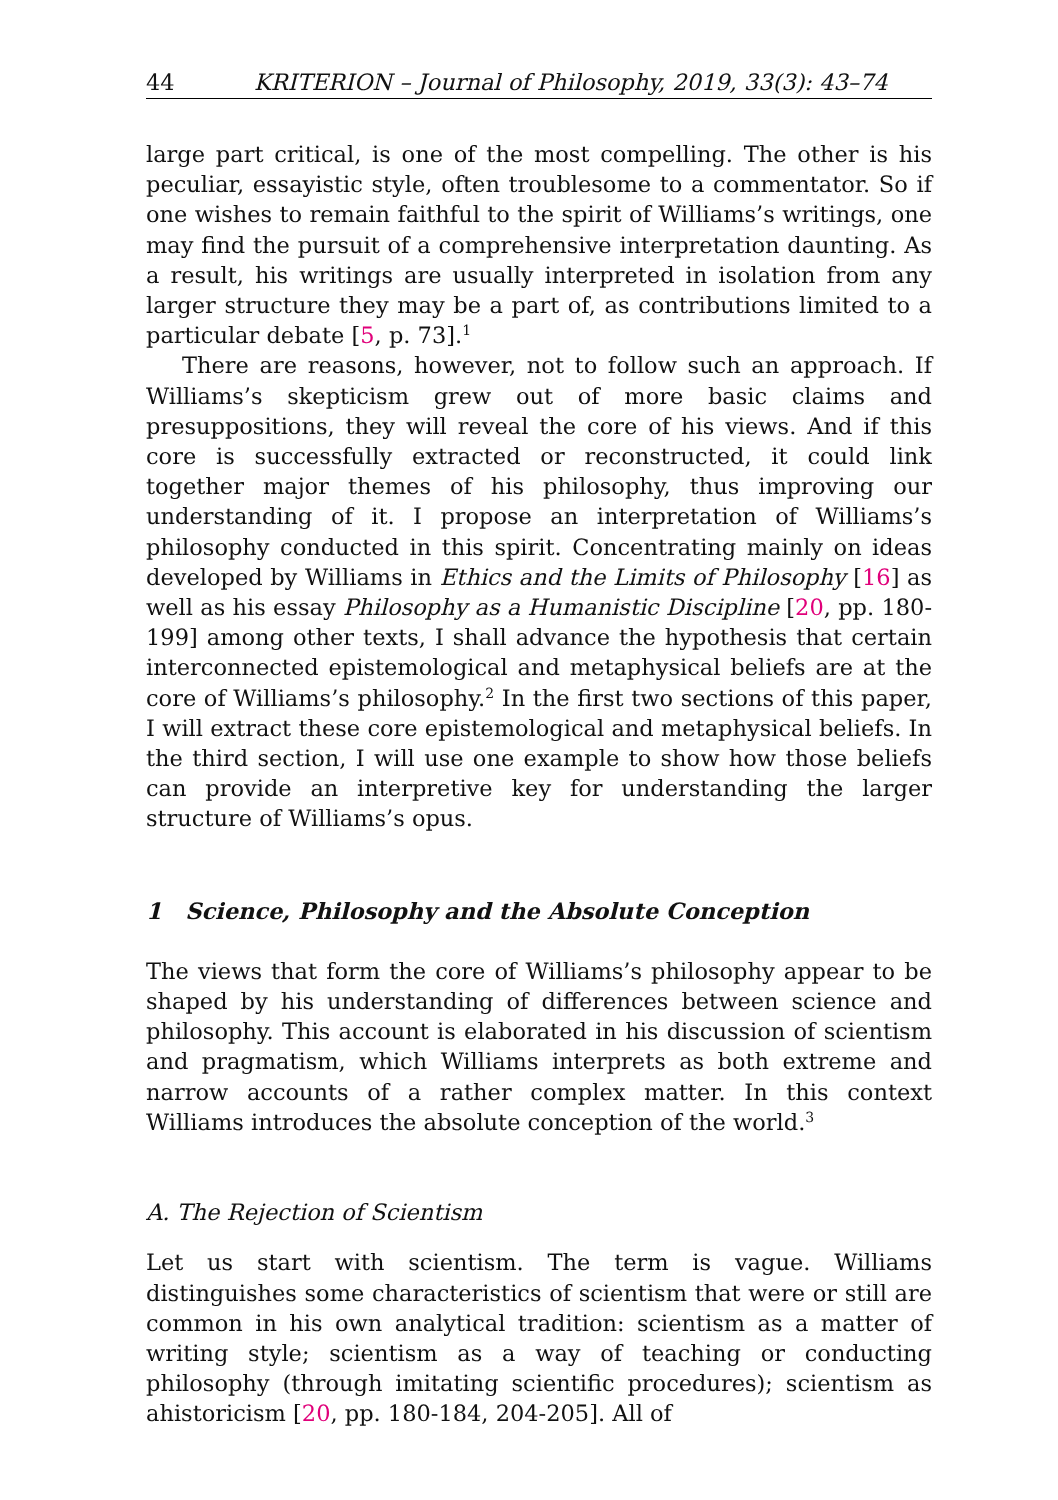44 KRITERION – Journal of Philosophy, 2019, 33(3): 43–74
large part critical, is one of the most compelling. The other is his peculiar, essayistic style, often troublesome to a commentator. So if one wishes to remain faithful to the spirit of Williams’s writings, one may find the pursuit of a comprehensive interpretation daunting. As a result, his writings are usually interpreted in isolation from any larger structure they may be a part of, as contributions limited to a particular debate [5, p. 73].<sup>1</sup>
There are reasons, however, not to follow such an approach. If Williams’s skepticism grew out of more basic claims and presuppositions, they will reveal the core of his views. And if this core is successfully extracted or reconstructed, it could link together major themes of his philosophy, thus improving our understanding of it. I propose an interpretation of Williams’s philosophy conducted in this spirit. Concentrating mainly on ideas developed by Williams in Ethics and the Limits of Philosophy [16] as well as his essay Philosophy as a Humanistic Discipline [20, pp. 180-199] among other texts, I shall advance the hypothesis that certain interconnected epistemological and metaphysical beliefs are at the core of Williams’s philosophy.<sup>2</sup> In the first two sections of this paper, I will extract these core epistemological and metaphysical beliefs. In the third section, I will use one example to show how those beliefs can provide an interpretive key for understanding the larger structure of Williams’s opus.
1 Science, Philosophy and the Absolute Conception
The views that form the core of Williams’s philosophy appear to be shaped by his understanding of differences between science and philosophy. This account is elaborated in his discussion of scientism and pragmatism, which Williams interprets as both extreme and narrow accounts of a rather complex matter. In this context Williams introduces the absolute conception of the world.<sup>3</sup>
A. The Rejection of Scientism
Let us start with scientism. The term is vague. Williams distinguishes some characteristics of scientism that were or still are common in his own analytical tradition: scientism as a matter of writing style; scientism as a way of teaching or conducting philosophy (through imitating scientific procedures); scientism as ahistoricism [20, pp. 180-184, 204-205]. All of